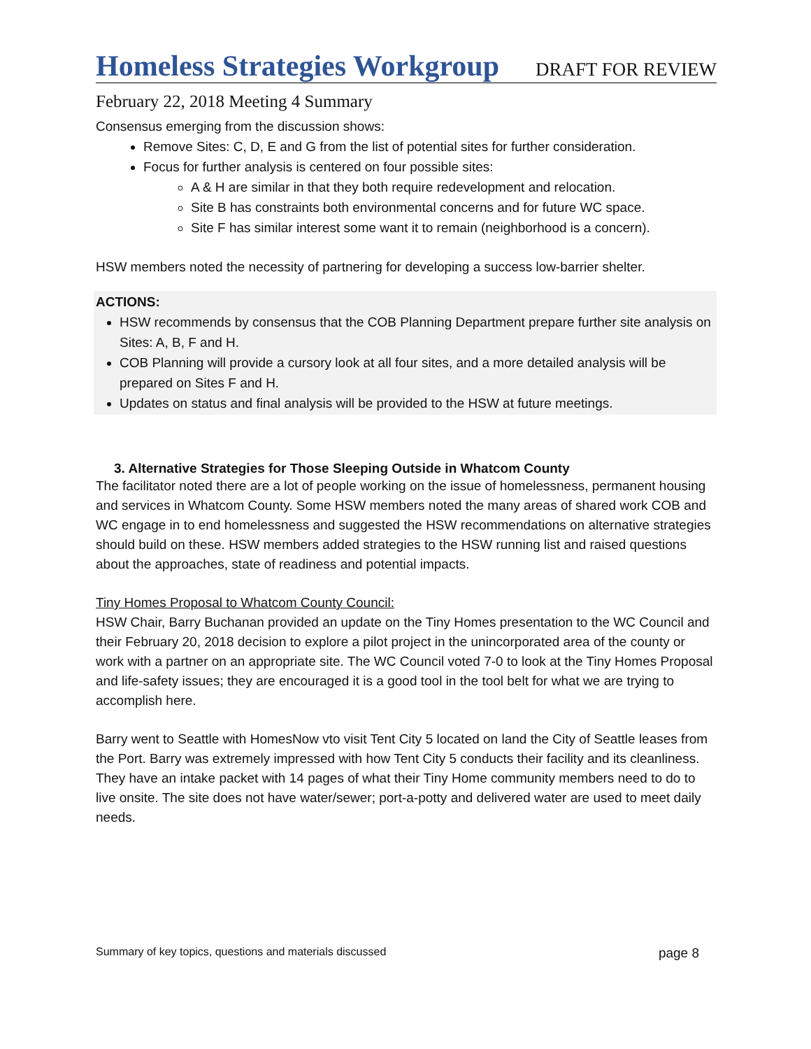Homeless Strategies Workgroup
DRAFT FOR REVIEW
February 22, 2018 Meeting 4 Summary
Consensus emerging from the discussion shows:
Remove Sites: C, D, E and G from the list of potential sites for further consideration.
Focus for further analysis is centered on four possible sites:
A & H are similar in that they both require redevelopment and relocation.
Site B has constraints both environmental concerns and for future WC space.
Site F has similar interest some want it to remain (neighborhood is a concern).
HSW members noted the necessity of partnering for developing a success low-barrier shelter.
ACTIONS:
HSW recommends by consensus that the COB Planning Department prepare further site analysis on Sites: A, B, F and H.
COB Planning will provide a cursory look at all four sites, and a more detailed analysis will be prepared on Sites F and H.
Updates on status and final analysis will be provided to the HSW at future meetings.
3. Alternative Strategies for Those Sleeping Outside in Whatcom County
The facilitator noted there are a lot of people working on the issue of homelessness, permanent housing and services in Whatcom County. Some HSW members noted the many areas of shared work COB and WC engage in to end homelessness and suggested the HSW recommendations on alternative strategies should build on these. HSW members added strategies to the HSW running list and raised questions about the approaches, state of readiness and potential impacts.
Tiny Homes Proposal to Whatcom County Council:
HSW Chair, Barry Buchanan provided an update on the Tiny Homes presentation to the WC Council and their February 20, 2018 decision to explore a pilot project in the unincorporated area of the county or work with a partner on an appropriate site. The WC Council voted 7-0 to look at the Tiny Homes Proposal and life-safety issues; they are encouraged it is a good tool in the tool belt for what we are trying to accomplish here.
Barry went to Seattle with HomesNow vto visit Tent City 5 located on land the City of Seattle leases from the Port. Barry was extremely impressed with how Tent City 5 conducts their facility and its cleanliness. They have an intake packet with 14 pages of what their Tiny Home community members need to do to live onsite. The site does not have water/sewer; port-a-potty and delivered water are used to meet daily needs.
Summary of key topics, questions and materials discussed page 8